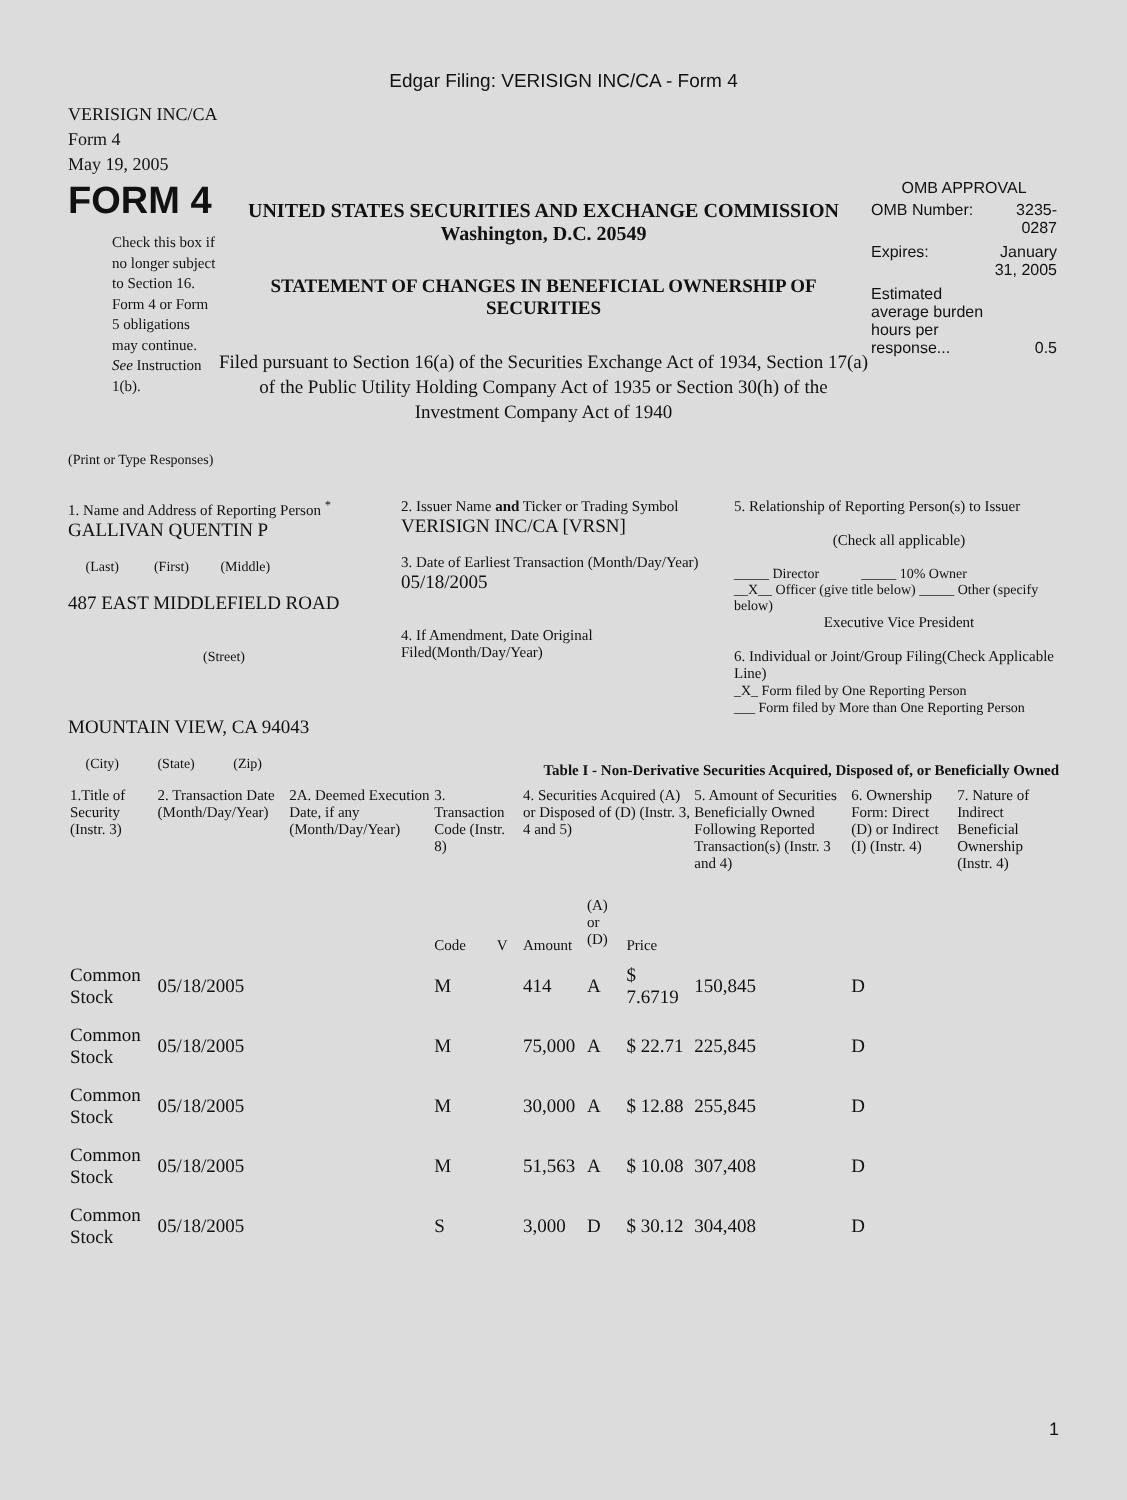Edgar Filing: VERISIGN INC/CA - Form 4
VERISIGN INC/CA
Form 4
May 19, 2005
FORM 4
Check this box if no longer subject to Section 16. Form 4 or Form 5 obligations may continue. See Instruction 1(b).
UNITED STATES SECURITIES AND EXCHANGE COMMISSION
Washington, D.C. 20549
STATEMENT OF CHANGES IN BENEFICIAL OWNERSHIP OF SECURITIES
Filed pursuant to Section 16(a) of the Securities Exchange Act of 1934, Section 17(a) of the Public Utility Holding Company Act of 1935 or Section 30(h) of the Investment Company Act of 1940
OMB APPROVAL
| OMB Number: | 3235-0287 |
| Expires: | January 31, 2005 |
| Estimated average burden hours per response... | 0.5 |
(Print or Type Responses)
1. Name and Address of Reporting Person <sup>*</sup>
GALLIVAN QUENTIN P
(Last) (First) (Middle)
487 EAST MIDDLEFIELD ROAD
(Street)
MOUNTAIN VIEW, CA 94043
(City) (State) (Zip)
2. Issuer Name and Ticker or Trading Symbol
VERISIGN INC/CA [VRSN]
3. Date of Earliest Transaction (Month/Day/Year)
05/18/2005
4. If Amendment, Date Original Filed(Month/Day/Year)
5. Relationship of Reporting Person(s) to Issuer
(Check all applicable)
_____ Director _____ 10% Owner
__X__ Officer (give title below) _____ Other (specify below)
Executive Vice President
6. Individual or Joint/Group Filing(Check Applicable Line)
_X_ Form filed by One Reporting Person
___ Form filed by More than One Reporting Person
Table I - Non-Derivative Securities Acquired, Disposed of, or Beneficially Owned
| 1.Title of Security (Instr. 3) | 2. Transaction Date (Month/Day/Year) | 2A. Deemed Execution Date, if any (Month/Day/Year) | 3. Transaction Code (Instr. 8) | | 4. Securities Acquired (A) or Disposed of (D) (Instr. 3, 4 and 5) | | | 5. Amount of Securities Beneficially Owned Following Reported Transaction(s) (Instr. 3 and 4) | 6. Ownership Form: Direct (D) or Indirect (I) (Instr. 4) | 7. Nature of Indirect Beneficial Ownership (Instr. 4) |
| --- | --- | --- | --- | --- | --- | --- | --- | --- | --- | --- |
| | | | Code | V | Amount | (A) or (D) | Price | | | |
| Common Stock | 05/18/2005 | | M | | 414 | A | $ 7.6719 | 150,845 | D | |
| Common Stock | 05/18/2005 | | M | | 75,000 | A | $ 22.71 | 225,845 | D | |
| Common Stock | 05/18/2005 | | M | | 30,000 | A | $ 12.88 | 255,845 | D | |
| Common Stock | 05/18/2005 | | M | | 51,563 | A | $ 10.08 | 307,408 | D | |
| Common Stock | 05/18/2005 | | S | | 3,000 | D | $ 30.12 | 304,408 | D | |
1